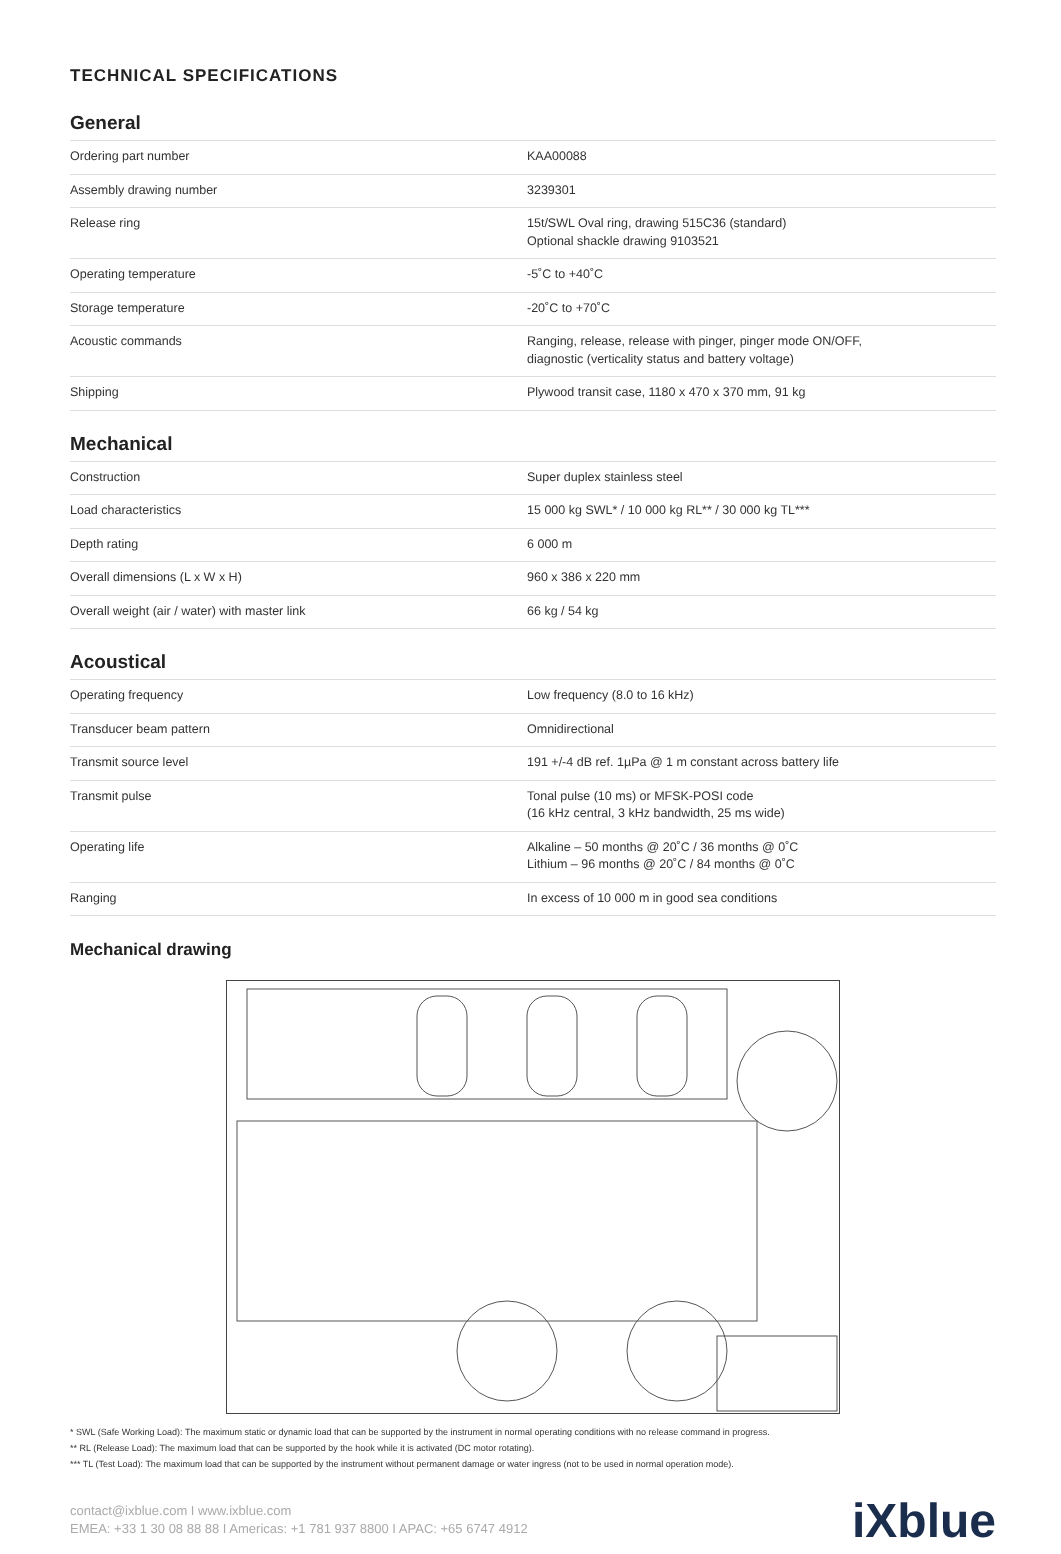TECHNICAL SPECIFICATIONS
General
| Ordering part number | KAA00088 |
| Assembly drawing number | 3239301 |
| Release ring | 15t/SWL Oval ring, drawing 515C36 (standard) Optional shackle drawing 9103521 |
| Operating temperature | -5˚C to +40˚C |
| Storage temperature | -20˚C to +70˚C |
| Acoustic commands | Ranging, release, release with pinger, pinger mode ON/OFF, diagnostic (verticality status and battery voltage) |
| Shipping | Plywood transit case, 1180 x 470 x 370 mm, 91 kg |
Mechanical
| Construction | Super duplex stainless steel |
| Load characteristics | 15 000 kg SWL* / 10 000 kg RL** / 30 000 kg TL*** |
| Depth rating | 6 000 m |
| Overall dimensions (L x W x H) | 960 x 386 x 220 mm |
| Overall weight (air / water) with master link | 66 kg / 54 kg |
Acoustical
| Operating frequency | Low frequency (8.0 to 16 kHz) |
| Transducer beam pattern | Omnidirectional |
| Transmit source level | 191 +/-4 dB ref. 1µPa @ 1 m constant across battery life |
| Transmit pulse | Tonal pulse (10 ms) or MFSK-POSI code (16 kHz central, 3 kHz bandwidth, 25 ms wide) |
| Operating life | Alkaline – 50 months @ 20˚C / 36 months @ 0˚C Lithium – 96 months @ 20˚C / 84 months @ 0˚C |
| Ranging | In excess of 10 000 m in good sea conditions |
Mechanical drawing
* SWL (Safe Working Load): The maximum static or dynamic load that can be supported by the instrument in normal operating conditions with no release command in progress.
** RL (Release Load): The maximum load that can be supported by the hook while it is activated (DC motor rotating).
*** TL (Test Load): The maximum load that can be supported by the instrument without permanent damage or water ingress (not to be used in normal operation mode).
contact@ixblue.com I www.ixblue.com
EMEA: +33 1 30 08 88 88 I Americas: +1 781 937 8800 I APAC: +65 6747 4912
iXblue